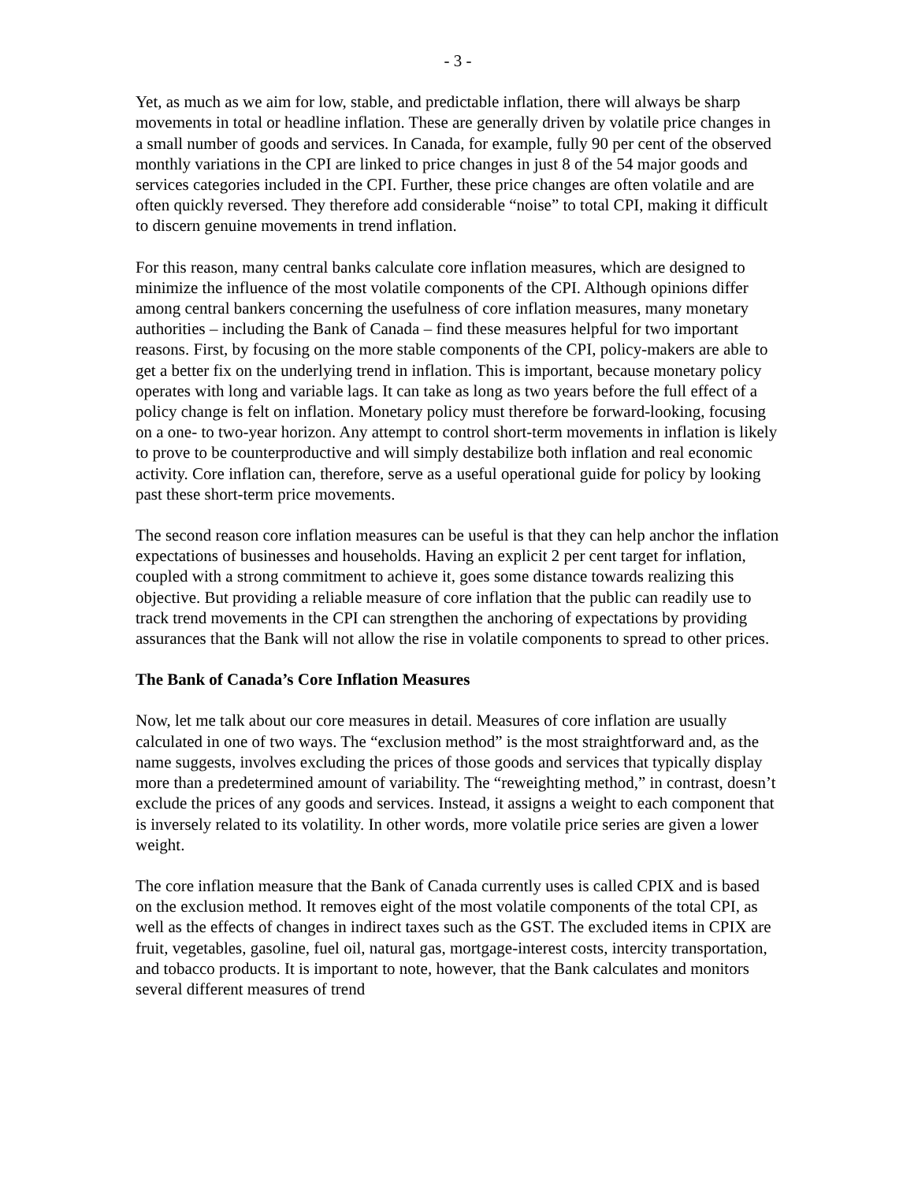- 3 -
Yet, as much as we aim for low, stable, and predictable inflation, there will always be sharp movements in total or headline inflation. These are generally driven by volatile price changes in a small number of goods and services. In Canada, for example, fully 90 per cent of the observed monthly variations in the CPI are linked to price changes in just 8 of the 54 major goods and services categories included in the CPI. Further, these price changes are often volatile and are often quickly reversed. They therefore add considerable “noise” to total CPI, making it difficult to discern genuine movements in trend inflation.
For this reason, many central banks calculate core inflation measures, which are designed to minimize the influence of the most volatile components of the CPI. Although opinions differ among central bankers concerning the usefulness of core inflation measures, many monetary authorities – including the Bank of Canada – find these measures helpful for two important reasons. First, by focusing on the more stable components of the CPI, policy-makers are able to get a better fix on the underlying trend in inflation. This is important, because monetary policy operates with long and variable lags. It can take as long as two years before the full effect of a policy change is felt on inflation. Monetary policy must therefore be forward-looking, focusing on a one- to two-year horizon. Any attempt to control short-term movements in inflation is likely to prove to be counterproductive and will simply destabilize both inflation and real economic activity. Core inflation can, therefore, serve as a useful operational guide for policy by looking past these short-term price movements.
The second reason core inflation measures can be useful is that they can help anchor the inflation expectations of businesses and households. Having an explicit 2 per cent target for inflation, coupled with a strong commitment to achieve it, goes some distance towards realizing this objective. But providing a reliable measure of core inflation that the public can readily use to track trend movements in the CPI can strengthen the anchoring of expectations by providing assurances that the Bank will not allow the rise in volatile components to spread to other prices.
The Bank of Canada’s Core Inflation Measures
Now, let me talk about our core measures in detail. Measures of core inflation are usually calculated in one of two ways. The “exclusion method” is the most straightforward and, as the name suggests, involves excluding the prices of those goods and services that typically display more than a predetermined amount of variability. The “reweighting method,” in contrast, doesn’t exclude the prices of any goods and services. Instead, it assigns a weight to each component that is inversely related to its volatility. In other words, more volatile price series are given a lower weight.
The core inflation measure that the Bank of Canada currently uses is called CPIX and is based on the exclusion method. It removes eight of the most volatile components of the total CPI, as well as the effects of changes in indirect taxes such as the GST. The excluded items in CPIX are fruit, vegetables, gasoline, fuel oil, natural gas, mortgage-interest costs, intercity transportation, and tobacco products. It is important to note, however, that the Bank calculates and monitors several different measures of trend